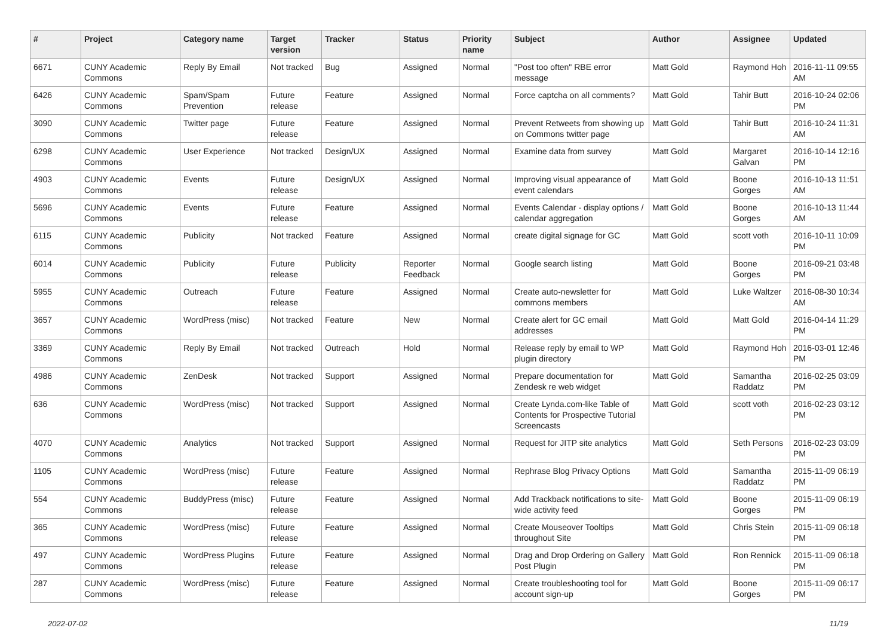| # | Project | Category name | Target version | Tracker | Status | Priority name | Subject | Author | Assignee | Updated |
| --- | --- | --- | --- | --- | --- | --- | --- | --- | --- | --- |
| 6671 | CUNY Academic Commons | Reply By Email | Not tracked | Bug | Assigned | Normal | "Post too often" RBE error message | Matt Gold | Raymond Hoh | 2016-11-11 09:55 AM |
| 6426 | CUNY Academic Commons | Spam/Spam Prevention | Future release | Feature | Assigned | Normal | Force captcha on all comments? | Matt Gold | Tahir Butt | 2016-10-24 02:06 PM |
| 3090 | CUNY Academic Commons | Twitter page | Future release | Feature | Assigned | Normal | Prevent Retweets from showing up on Commons twitter page | Matt Gold | Tahir Butt | 2016-10-24 11:31 AM |
| 6298 | CUNY Academic Commons | User Experience | Not tracked | Design/UX | Assigned | Normal | Examine data from survey | Matt Gold | Margaret Galvan | 2016-10-14 12:16 PM |
| 4903 | CUNY Academic Commons | Events | Future release | Design/UX | Assigned | Normal | Improving visual appearance of event calendars | Matt Gold | Boone Gorges | 2016-10-13 11:51 AM |
| 5696 | CUNY Academic Commons | Events | Future release | Feature | Assigned | Normal | Events Calendar - display options / calendar aggregation | Matt Gold | Boone Gorges | 2016-10-13 11:44 AM |
| 6115 | CUNY Academic Commons | Publicity | Not tracked | Feature | Assigned | Normal | create digital signage for GC | Matt Gold | scott voth | 2016-10-11 10:09 PM |
| 6014 | CUNY Academic Commons | Publicity | Future release | Publicity | Reporter Feedback | Normal | Google search listing | Matt Gold | Boone Gorges | 2016-09-21 03:48 PM |
| 5955 | CUNY Academic Commons | Outreach | Future release | Feature | Assigned | Normal | Create auto-newsletter for commons members | Matt Gold | Luke Waltzer | 2016-08-30 10:34 AM |
| 3657 | CUNY Academic Commons | WordPress (misc) | Not tracked | Feature | New | Normal | Create alert for GC email addresses | Matt Gold | Matt Gold | 2016-04-14 11:29 PM |
| 3369 | CUNY Academic Commons | Reply By Email | Not tracked | Outreach | Hold | Normal | Release reply by email to WP plugin directory | Matt Gold | Raymond Hoh | 2016-03-01 12:46 PM |
| 4986 | CUNY Academic Commons | ZenDesk | Not tracked | Support | Assigned | Normal | Prepare documentation for Zendesk re web widget | Matt Gold | Samantha Raddatz | 2016-02-25 03:09 PM |
| 636 | CUNY Academic Commons | WordPress (misc) | Not tracked | Support | Assigned | Normal | Create Lynda.com-like Table of Contents for Prospective Tutorial Screencasts | Matt Gold | scott voth | 2016-02-23 03:12 PM |
| 4070 | CUNY Academic Commons | Analytics | Not tracked | Support | Assigned | Normal | Request for JITP site analytics | Matt Gold | Seth Persons | 2016-02-23 03:09 PM |
| 1105 | CUNY Academic Commons | WordPress (misc) | Future release | Feature | Assigned | Normal | Rephrase Blog Privacy Options | Matt Gold | Samantha Raddatz | 2015-11-09 06:19 PM |
| 554 | CUNY Academic Commons | BuddyPress (misc) | Future release | Feature | Assigned | Normal | Add Trackback notifications to site-wide activity feed | Matt Gold | Boone Gorges | 2015-11-09 06:19 PM |
| 365 | CUNY Academic Commons | WordPress (misc) | Future release | Feature | Assigned | Normal | Create Mouseover Tooltips throughout Site | Matt Gold | Chris Stein | 2015-11-09 06:18 PM |
| 497 | CUNY Academic Commons | WordPress Plugins | Future release | Feature | Assigned | Normal | Drag and Drop Ordering on Gallery Post Plugin | Matt Gold | Ron Rennick | 2015-11-09 06:18 PM |
| 287 | CUNY Academic Commons | WordPress (misc) | Future release | Feature | Assigned | Normal | Create troubleshooting tool for account sign-up | Matt Gold | Boone Gorges | 2015-11-09 06:17 PM |
2022-07-02 11/19